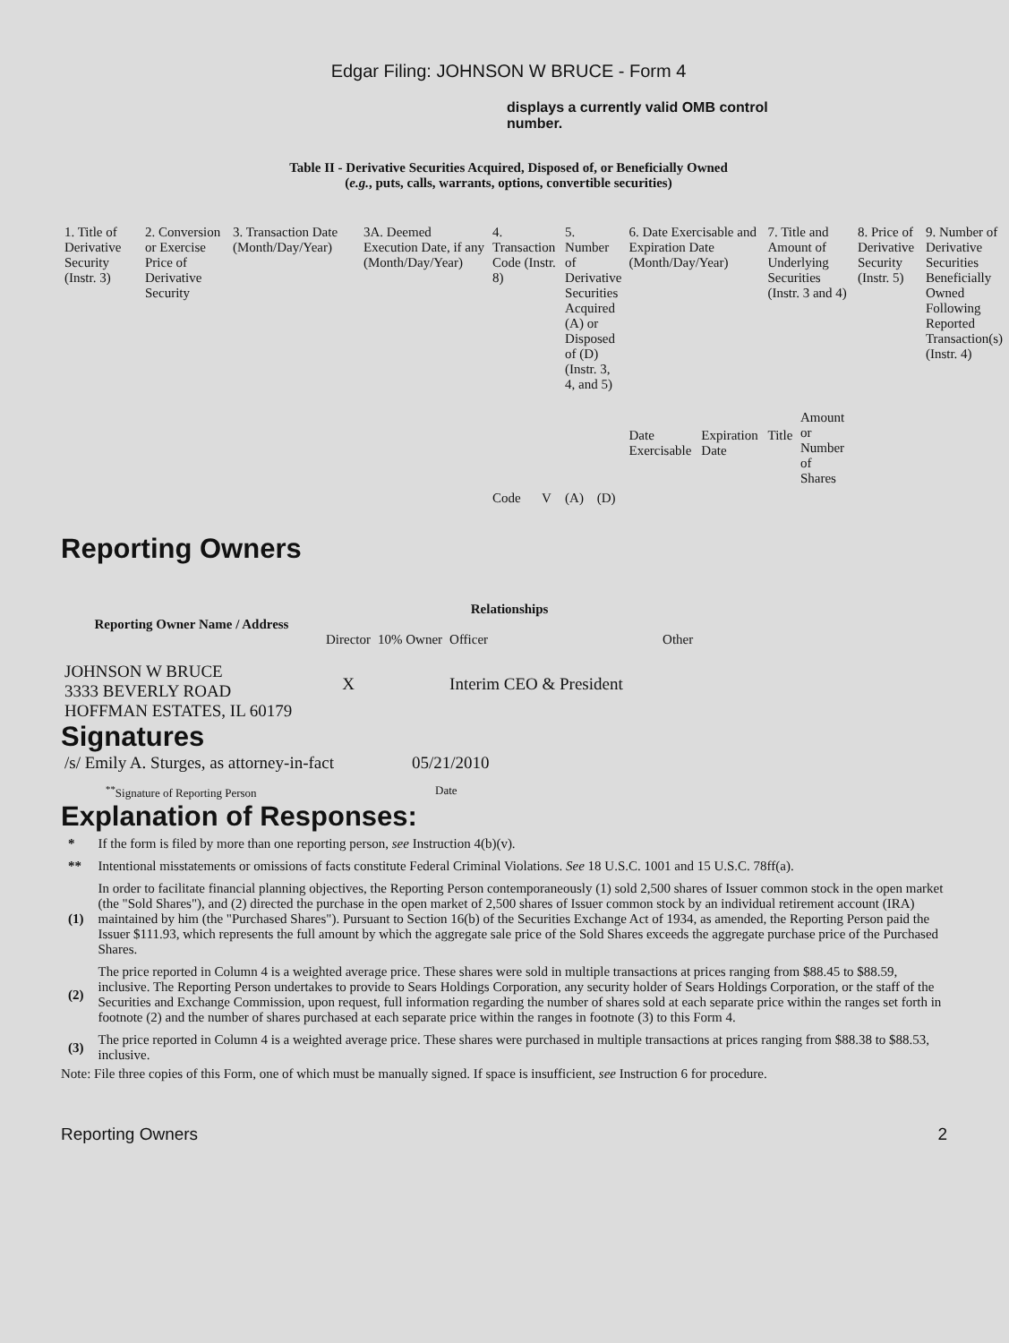Edgar Filing: JOHNSON W BRUCE - Form 4
displays a currently valid OMB control number.
Table II - Derivative Securities Acquired, Disposed of, or Beneficially Owned
(e.g., puts, calls, warrants, options, convertible securities)
| 1. Title of Derivative Security (Instr. 3) | 2. Conversion or Exercise Price of Derivative Security | 3. Transaction Date (Month/Day/Year) | 3A. Deemed Execution Date, if any (Month/Day/Year) | 4. Transaction Code (Instr. 8) | | 5. Number of Derivative Securities Acquired (A) or Disposed of (D) (Instr. 3, 4, and 5) | | 6. Date Exercisable and Expiration Date (Month/Day/Year) | | 7. Title and Amount of Underlying Securities (Instr. 3 and 4) | | 8. Price of Derivative Security (Instr. 5) | 9. Number of Derivative Securities Beneficially Owned Following Reported Transaction(s) (Instr. 4) |
| | | | | Code | V | (A) | (D) | Date Exercisable | Expiration Date | Title | Amount or Number of Shares | | |
Reporting Owners
| Reporting Owner Name / Address | Relationships | | | |
| --- | --- | --- | --- | --- |
| | Director | 10% Owner | Officer | Other |
| JOHNSON W BRUCE 3333 BEVERLY ROAD HOFFMAN ESTATES, IL 60179 | X | | Interim CEO & President | |
Signatures
| /s/ Emily A. Sturges, as attorney-in-fact | 05/21/2010 |
| <sup>**</sup> Signature of Reporting Person | Date |
Explanation of Responses:
| * | If the form is filed by more than one reporting person, see Instruction 4(b)(v). |
| ** | Intentional misstatements or omissions of facts constitute Federal Criminal Violations. See 18 U.S.C. 1001 and 15 U.S.C. 78ff(a). |
| (1) | In order to facilitate financial planning objectives, the Reporting Person contemporaneously (1) sold 2,500 shares of Issuer common stock in the open market (the "Sold Shares"), and (2) directed the purchase in the open market of 2,500 shares of Issuer common stock by an individual retirement account (IRA) maintained by him (the "Purchased Shares"). Pursuant to Section 16(b) of the Securities Exchange Act of 1934, as amended, the Reporting Person paid the Issuer $111.93, which represents the full amount by which the aggregate sale price of the Sold Shares exceeds the aggregate purchase price of the Purchased Shares. |
| (2) | The price reported in Column 4 is a weighted average price. These shares were sold in multiple transactions at prices ranging from $88.45 to $88.59, inclusive. The Reporting Person undertakes to provide to Sears Holdings Corporation, any security holder of Sears Holdings Corporation, or the staff of the Securities and Exchange Commission, upon request, full information regarding the number of shares sold at each separate price within the ranges set forth in footnote (2) and the number of shares purchased at each separate price within the ranges in footnote (3) to this Form 4. |
| (3) | The price reported in Column 4 is a weighted average price. These shares were purchased in multiple transactions at prices ranging from $88.38 to $88.53, inclusive. |
Note: File three copies of this Form, one of which must be manually signed. If space is insufficient, see Instruction 6 for procedure.
Reporting Owners 2